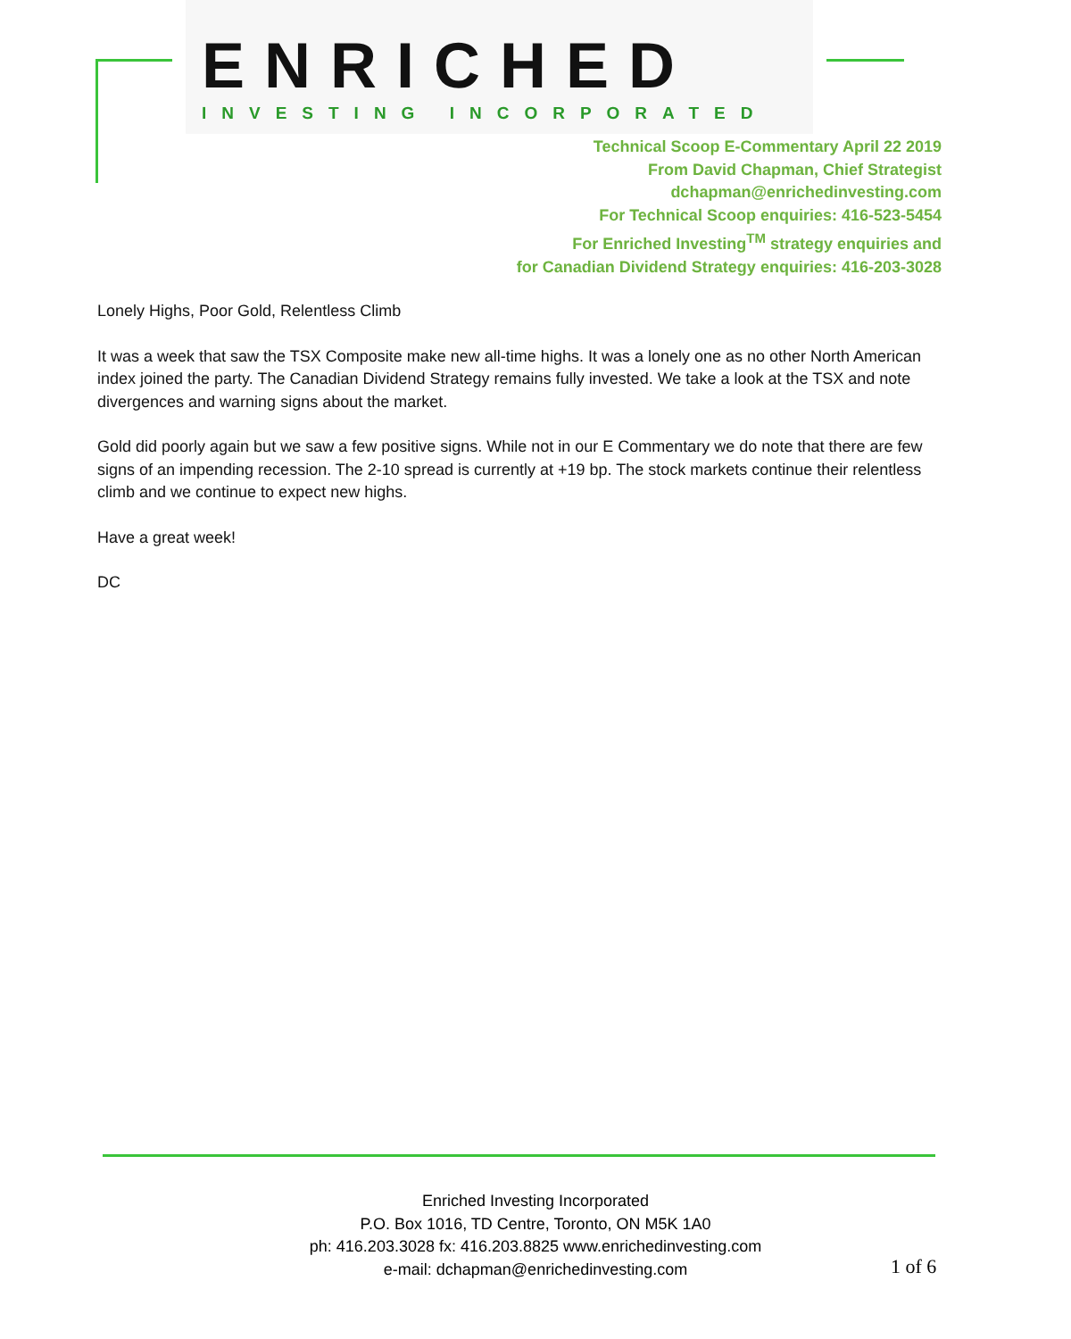ENRICHED
INVESTING INCORPORATED
Technical Scoop E-Commentary April 22 2019
From David Chapman, Chief Strategist
dchapman@enrichedinvesting.com
For Technical Scoop enquiries: 416-523-5454
For Enriched Investing<sup>TM</sup> strategy enquiries and
for Canadian Dividend Strategy enquiries: 416-203-3028
Lonely Highs, Poor Gold, Relentless Climb
It was a week that saw the TSX Composite make new all-time highs. It was a lonely one as no other North American index joined the party. The Canadian Dividend Strategy remains fully invested. We take a look at the TSX and note divergences and warning signs about the market.
Gold did poorly again but we saw a few positive signs. While not in our E Commentary we do note that there are few signs of an impending recession. The 2-10 spread is currently at +19 bp. The stock markets continue their relentless climb and we continue to expect new highs.
Have a great week!
DC
Enriched Investing Incorporated
P.O. Box 1016, TD Centre, Toronto, ON M5K 1A0
ph: 416.203.3028 fx: 416.203.8825 www.enrichedinvesting.com
e-mail: dchapman@enrichedinvesting.com
1 of 6